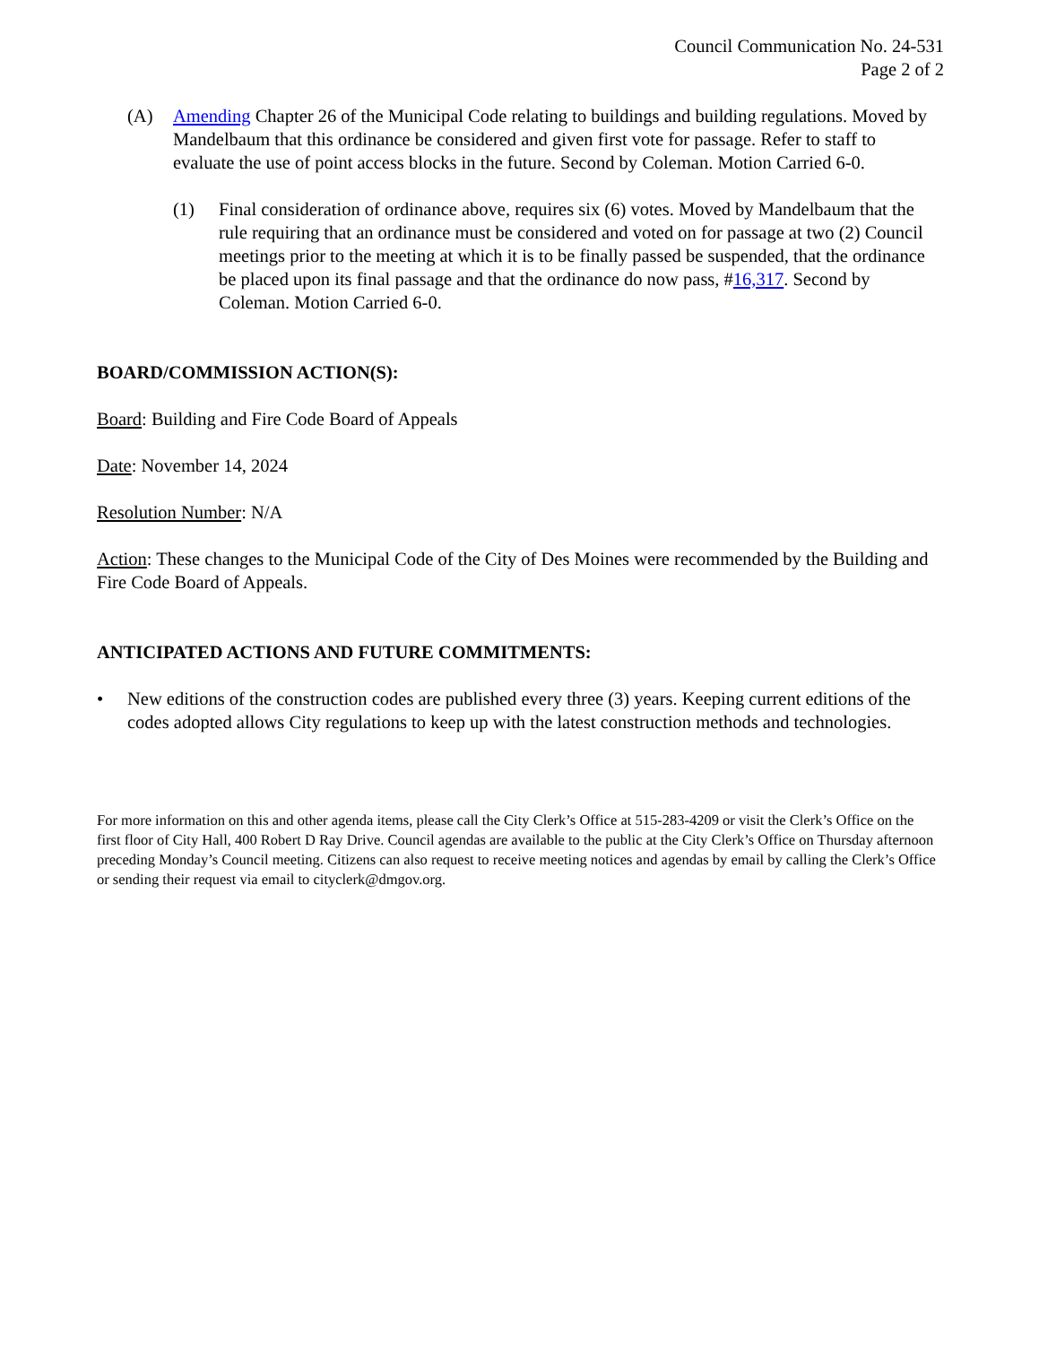Council Communication No. 24-531
Page 2 of 2
(A) Amending Chapter 26 of the Municipal Code relating to buildings and building regulations. Moved by Mandelbaum that this ordinance be considered and given first vote for passage. Refer to staff to evaluate the use of point access blocks in the future. Second by Coleman. Motion Carried 6-0.
(1) Final consideration of ordinance above, requires six (6) votes. Moved by Mandelbaum that the rule requiring that an ordinance must be considered and voted on for passage at two (2) Council meetings prior to the meeting at which it is to be finally passed be suspended, that the ordinance be placed upon its final passage and that the ordinance do now pass, #16,317. Second by Coleman. Motion Carried 6-0.
BOARD/COMMISSION ACTION(S):
Board: Building and Fire Code Board of Appeals
Date: November 14, 2024
Resolution Number: N/A
Action: These changes to the Municipal Code of the City of Des Moines were recommended by the Building and Fire Code Board of Appeals.
ANTICIPATED ACTIONS AND FUTURE COMMITMENTS:
• New editions of the construction codes are published every three (3) years. Keeping current editions of the codes adopted allows City regulations to keep up with the latest construction methods and technologies.
For more information on this and other agenda items, please call the City Clerk’s Office at 515-283-4209 or visit the Clerk’s Office on the first floor of City Hall, 400 Robert D Ray Drive. Council agendas are available to the public at the City Clerk’s Office on Thursday afternoon preceding Monday’s Council meeting. Citizens can also request to receive meeting notices and agendas by email by calling the Clerk’s Office or sending their request via email to cityclerk@dmgov.org.